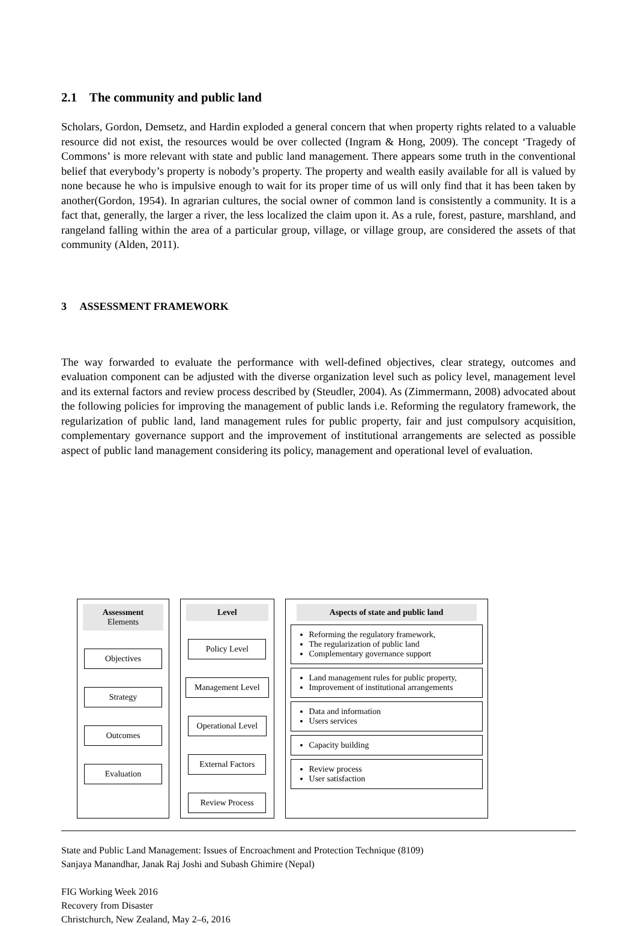2.1 The community and public land
Scholars, Gordon, Demsetz, and Hardin exploded a general concern that when property rights related to a valuable resource did not exist, the resources would be over collected (Ingram & Hong, 2009). The concept ‘Tragedy of Commons’ is more relevant with state and public land management. There appears some truth in the conventional belief that everybody’s property is nobody’s property. The property and wealth easily available for all is valued by none because he who is impulsive enough to wait for its proper time of us will only find that it has been taken by another(Gordon, 1954). In agrarian cultures, the social owner of common land is consistently a community. It is a fact that, generally, the larger a river, the less localized the claim upon it. As a rule, forest, pasture, marshland, and rangeland falling within the area of a particular group, village, or village group, are considered the assets of that community (Alden, 2011).
3 ASSESSMENT FRAMEWORK
The way forwarded to evaluate the performance with well-defined objectives, clear strategy, outcomes and evaluation component can be adjusted with the diverse organization level such as policy level, management level and its external factors and review process described by (Steudler, 2004). As (Zimmermann, 2008) advocated about the following policies for improving the management of public lands i.e. Reforming the regulatory framework, the regularization of public land, land management rules for public property, fair and just compulsory acquisition, complementary governance support and the improvement of institutional arrangements are selected as possible aspect of public land management considering its policy, management and operational level of evaluation.
Assessment Elements
Objectives
Strategy
Outcomes
Evaluation
Level
Policy Level
Management Level
Operational Level
External Factors
Review Process
Aspects of state and public land
Reforming the regulatory framework,
The regularization of public land
Complementary governance support
Land management rules for public property,
Improvement of institutional arrangements
Data and information
Users services
Capacity building
Review process
User satisfaction
State and Public Land Management: Issues of Encroachment and Protection Technique (8109)
Sanjaya Manandhar, Janak Raj Joshi and Subash Ghimire (Nepal)
FIG Working Week 2016
Recovery from Disaster
Christchurch, New Zealand, May 2–6, 2016